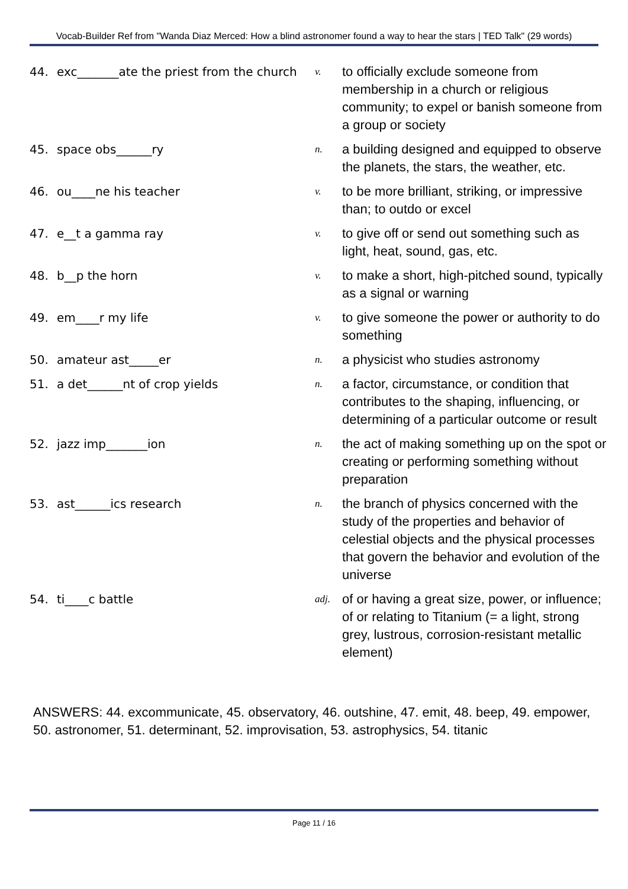Vocab-Builder Ref from "Wanda Diaz Merced: How a blind astronomer found a way to hear the stars | TED Talk" (29 words)
| 44. | exc_______ate the priest from the church | v. | to officially exclude someone from membership in a church or religious community; to expel or banish someone from a group or society |
| 45. | space obs______ry | n. | a building designed and equipped to observe the planets, the stars, the weather, etc. |
| 46. | ou____ne his teacher | v. | to be more brilliant, striking, or impressive than; to outdo or excel |
| 47. | e__t a gamma ray | v. | to give off or send out something such as light, heat, sound, gas, etc. |
| 48. | b__p the horn | v. | to make a short, high-pitched sound, typically as a signal or warning |
| 49. | em____r my life | v. | to give someone the power or authority to do something |
| 50. | amateur ast_____er | n. | a physicist who studies astronomy |
| 51. | a det______nt of crop yields | n. | a factor, circumstance, or condition that contributes to the shaping, influencing, or determining of a particular outcome or result |
| 52. | jazz imp_______ion | n. | the act of making something up on the spot or creating or performing something without preparation |
| 53. | ast______ics research | n. | the branch of physics concerned with the study of the properties and behavior of celestial objects and the physical processes that govern the behavior and evolution of the universe |
| 54. | ti____c battle | adj. | of or having a great size, power, or influence; of or relating to Titanium (= a light, strong grey, lustrous, corrosion-resistant metallic element) |
ANSWERS: 44. excommunicate, 45. observatory, 46. outshine, 47. emit, 48. beep, 49. empower, 50. astronomer, 51. determinant, 52. improvisation, 53. astrophysics, 54. titanic
Page 11 / 16